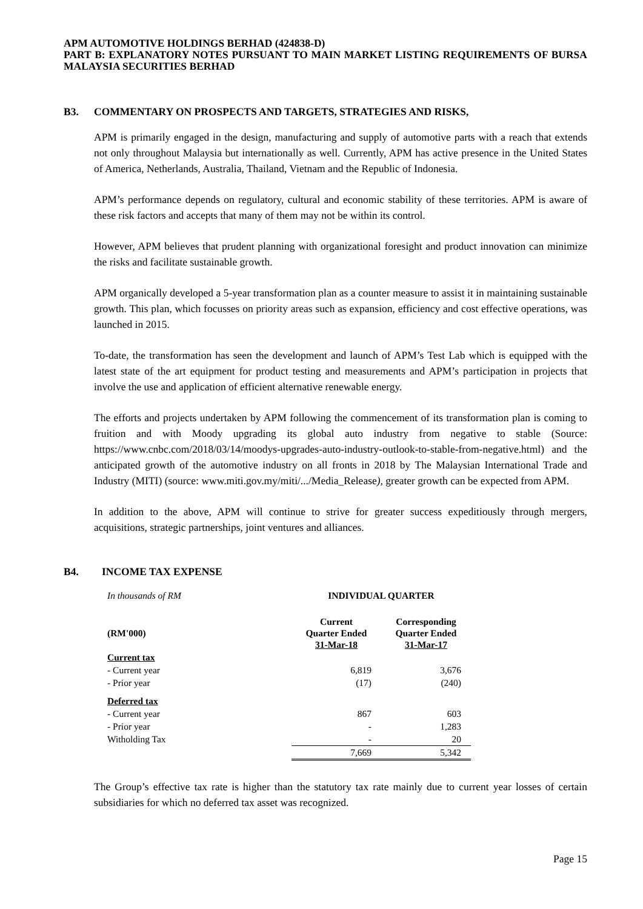APM AUTOMOTIVE HOLDINGS BERHAD (424838-D)
PART B: EXPLANATORY NOTES PURSUANT TO MAIN MARKET LISTING REQUIREMENTS OF BURSA MALAYSIA SECURITIES BERHAD
B3. COMMENTARY ON PROSPECTS AND TARGETS, STRATEGIES AND RISKS,
APM is primarily engaged in the design, manufacturing and supply of automotive parts with a reach that extends not only throughout Malaysia but internationally as well. Currently, APM has active presence in the United States of America, Netherlands, Australia, Thailand, Vietnam and the Republic of Indonesia.
APM’s performance depends on regulatory, cultural and economic stability of these territories. APM is aware of these risk factors and accepts that many of them may not be within its control.
However, APM believes that prudent planning with organizational foresight and product innovation can minimize the risks and facilitate sustainable growth.
APM organically developed a 5-year transformation plan as a counter measure to assist it in maintaining sustainable growth. This plan, which focusses on priority areas such as expansion, efficiency and cost effective operations, was launched in 2015.
To-date, the transformation has seen the development and launch of APM’s Test Lab which is equipped with the latest state of the art equipment for product testing and measurements and APM’s participation in projects that involve the use and application of efficient alternative renewable energy.
The efforts and projects undertaken by APM following the commencement of its transformation plan is coming to fruition and with Moody upgrading its global auto industry from negative to stable (Source: https://www.cnbc.com/2018/03/14/moodys-upgrades-auto-industry-outlook-to-stable-from-negative.html) and the anticipated growth of the automotive industry on all fronts in 2018 by The Malaysian International Trade and Industry (MITI) (source: www.miti.gov.my/miti/.../Media_Release), greater growth can be expected from APM.
In addition to the above, APM will continue to strive for greater success expeditiously through mergers, acquisitions, strategic partnerships, joint ventures and alliances.
B4. INCOME TAX EXPENSE
| In thousands of RM | INDIVIDUAL QUARTER | |
| (RM'000) | Current Quarter Ended 31-Mar-18 | Corresponding Quarter Ended 31-Mar-17 |
| Current tax | | |
| - Current year | 6,819 | 3,676 |
| - Prior year | (17) | (240) |
| Deferred tax | | |
| - Current year | 867 | 603 |
| - Prior year | - | 1,283 |
| Witholding Tax | - | 20 |
| | 7,669 | 5,342 |
The Group’s effective tax rate is higher than the statutory tax rate mainly due to current year losses of certain subsidiaries for which no deferred tax asset was recognized.
Page 15